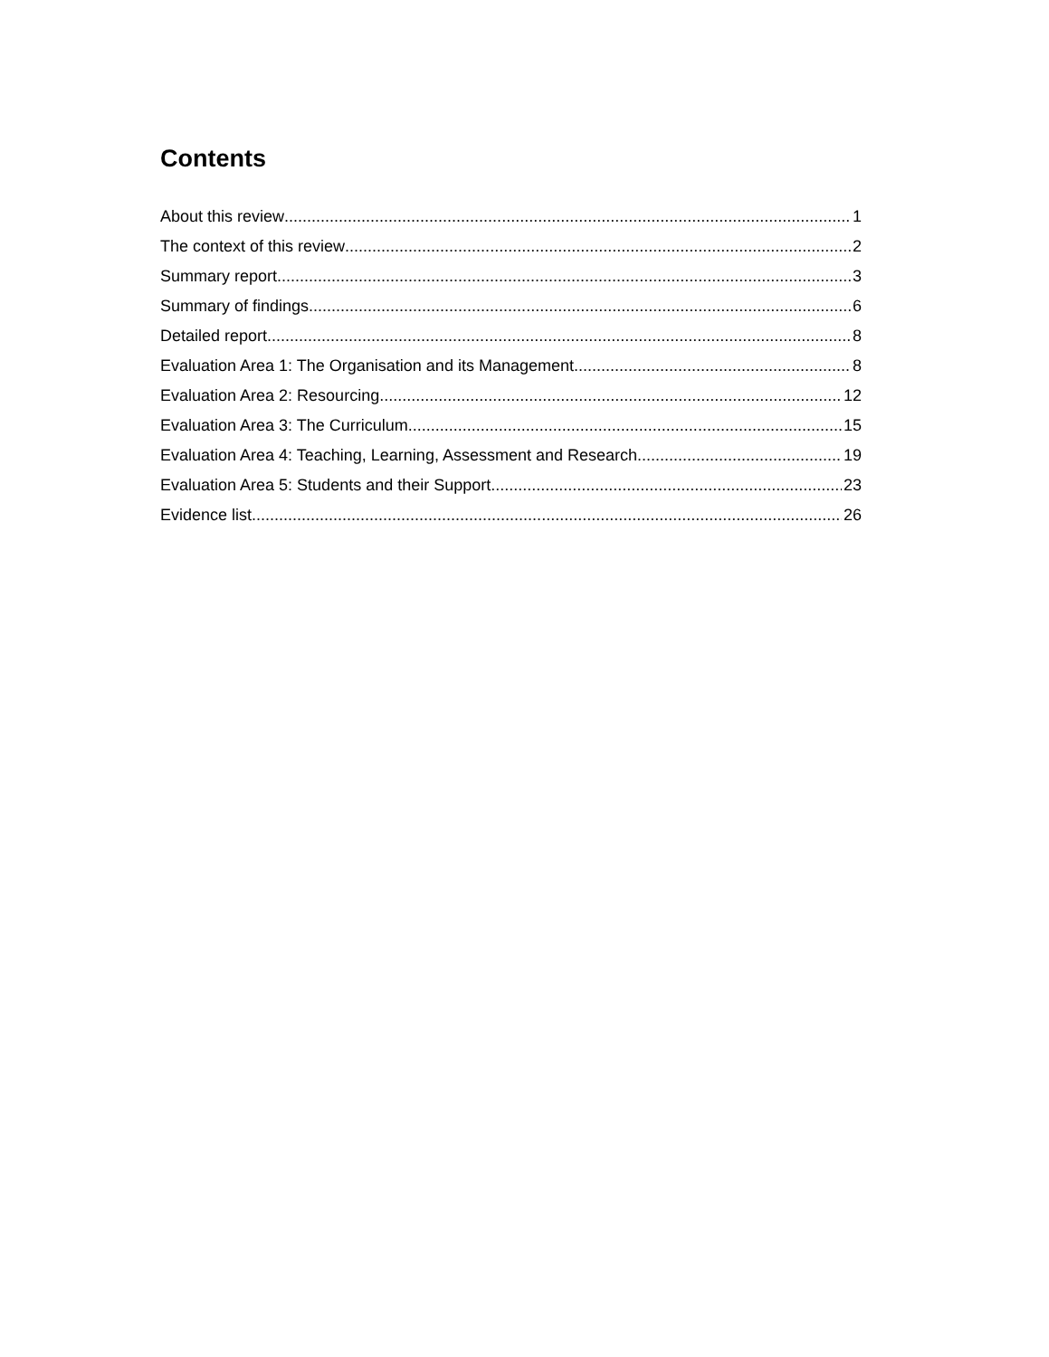Contents
About this review 1
The context of this review 2
Summary report 3
Summary of findings 6
Detailed report 8
Evaluation Area 1: The Organisation and its Management 8
Evaluation Area 2: Resourcing 12
Evaluation Area 3: The Curriculum 15
Evaluation Area 4: Teaching, Learning, Assessment and Research 19
Evaluation Area 5: Students and their Support 23
Evidence list 26